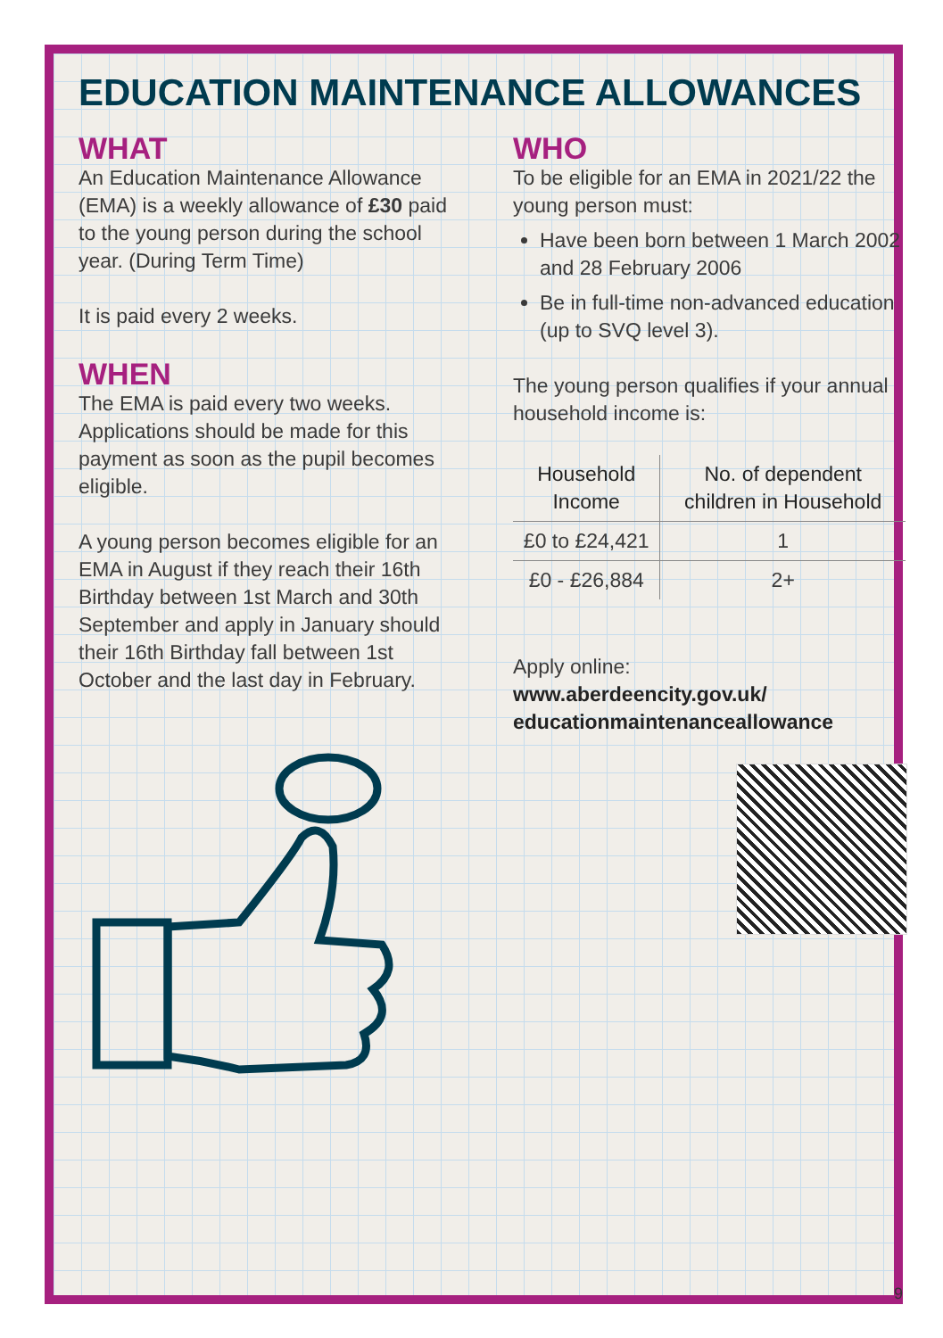EDUCATION MAINTENANCE ALLOWANCES
WHAT
An Education Maintenance Allowance (EMA) is a weekly allowance of £30 paid to the young person during the school year. (During Term Time)
It is paid every 2 weeks.
WHEN
The EMA is paid every two weeks. Applications should be made for this payment as soon as the pupil becomes eligible.
A young person becomes eligible for an EMA in August if they reach their 16th Birthday between 1st March and 30th September and apply in January should their 16th Birthday fall between 1st October and the last day in February.
WHO
To be eligible for an EMA in 2021/22 the young person must:
Have been born between 1 March 2002 and 28 February 2006
Be in full-time non-advanced education (up to SVQ level 3).
The young person qualifies if your annual household income is:
| Household Income | No. of dependent children in Household |
| --- | --- |
| £0 to £24,421 | 1 |
| £0 - £26,884 | 2+ |
Apply online:
www.aberdeencity.gov.uk/ educationmaintenanceallowance
9